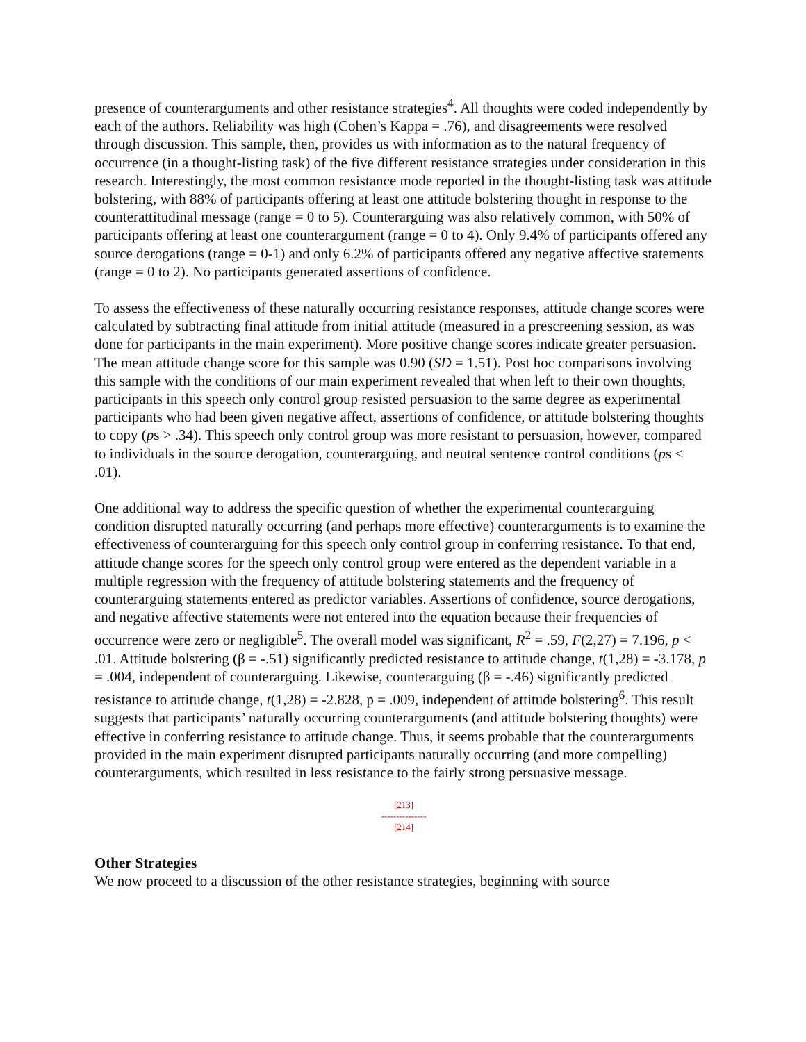presence of counterarguments and other resistance strategies<sup>4</sup>. All thoughts were coded independently by each of the authors. Reliability was high (Cohen’s Kappa = .76), and disagreements were resolved through discussion. This sample, then, provides us with information as to the natural frequency of occurrence (in a thought-listing task) of the five different resistance strategies under consideration in this research. Interestingly, the most common resistance mode reported in the thought-listing task was attitude bolstering, with 88% of participants offering at least one attitude bolstering thought in response to the counterattitudinal message (range = 0 to 5). Counterarguing was also relatively common, with 50% of participants offering at least one counterargument (range = 0 to 4). Only 9.4% of participants offered any source derogations (range = 0-1) and only 6.2% of participants offered any negative affective statements (range = 0 to 2). No participants generated assertions of confidence.
To assess the effectiveness of these naturally occurring resistance responses, attitude change scores were calculated by subtracting final attitude from initial attitude (measured in a prescreening session, as was done for participants in the main experiment). More positive change scores indicate greater persuasion. The mean attitude change score for this sample was 0.90 (SD = 1.51). Post hoc comparisons involving this sample with the conditions of our main experiment revealed that when left to their own thoughts, participants in this speech only control group resisted persuasion to the same degree as experimental participants who had been given negative affect, assertions of confidence, or attitude bolstering thoughts to copy (ps > .34). This speech only control group was more resistant to persuasion, however, compared to individuals in the source derogation, counterarguing, and neutral sentence control conditions (ps < .01).
One additional way to address the specific question of whether the experimental counterarguing condition disrupted naturally occurring (and perhaps more effective) counterarguments is to examine the effectiveness of counterarguing for this speech only control group in conferring resistance. To that end, attitude change scores for the speech only control group were entered as the dependent variable in a multiple regression with the frequency of attitude bolstering statements and the frequency of counterarguing statements entered as predictor variables. Assertions of confidence, source derogations, and negative affective statements were not entered into the equation because their frequencies of occurrence were zero or negligible<sup>5</sup>. The overall model was significant, R<sup>2</sup> = .59, F(2,27) = 7.196, p < .01. Attitude bolstering (β = -.51) significantly predicted resistance to attitude change, t(1,28) = -3.178, p = .004, independent of counterarguing. Likewise, counterarguing (β = -.46) significantly predicted resistance to attitude change, t(1,28) = -2.828, p = .009, independent of attitude bolstering<sup>6</sup>. This result suggests that participants’ naturally occurring counterarguments (and attitude bolstering thoughts) were effective in conferring resistance to attitude change. Thus, it seems probable that the counterarguments provided in the main experiment disrupted participants naturally occurring (and more compelling) counterarguments, which resulted in less resistance to the fairly strong persuasive message.
[213]
---------------
[214]
Other Strategies
We now proceed to a discussion of the other resistance strategies, beginning with source